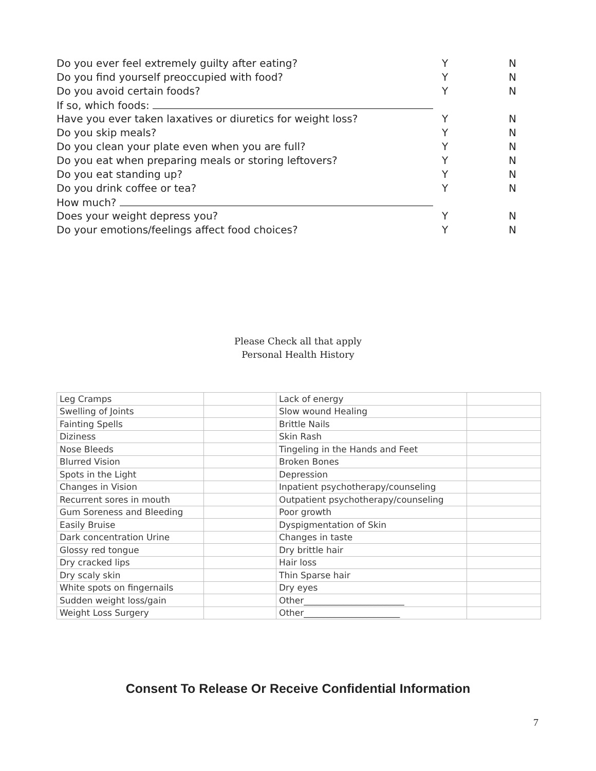Do you ever feel extremely guilty after eating? Y N
Do you find yourself preoccupied with food? Y N
Do you avoid certain foods? Y N
If so, which foods:
Have you ever taken laxatives or diuretics for weight loss? Y N
Do you skip meals? Y N
Do you clean your plate even when you are full? Y N
Do you eat when preparing meals or storing leftovers? Y N
Do you eat standing up? Y N
Do you drink coffee or tea? Y N
How much?
Does your weight depress you? Y N
Do your emotions/feelings affect food choices? Y N
Please Check all that apply
Personal Health History
| Leg Cramps | | Lack of energy | |
| Swelling of Joints | | Slow wound Healing | |
| Fainting Spells | | Brittle Nails | |
| Diziness | | Skin Rash | |
| Nose Bleeds | | Tingeling in the Hands and Feet | |
| Blurred Vision | | Broken Bones | |
| Spots in the Light | | Depression | |
| Changes in Vision | | Inpatient psychotherapy/counseling | |
| Recurrent sores in mouth | | Outpatient psychotherapy/counseling | |
| Gum Soreness and Bleeding | | Poor growth | |
| Easily Bruise | | Dyspigmentation of Skin | |
| Dark concentration Urine | | Changes in taste | |
| Glossy red tongue | | Dry brittle hair | |
| Dry cracked lips | | Hair loss | |
| Dry scaly skin | | Thin Sparse hair | |
| White spots on fingernails | | Dry eyes | |
| Sudden weight loss/gain | | Other_______________________ | |
| Weight Loss Surgery | | Other______________________ | |
Consent To Release Or Receive Confidential Information
7